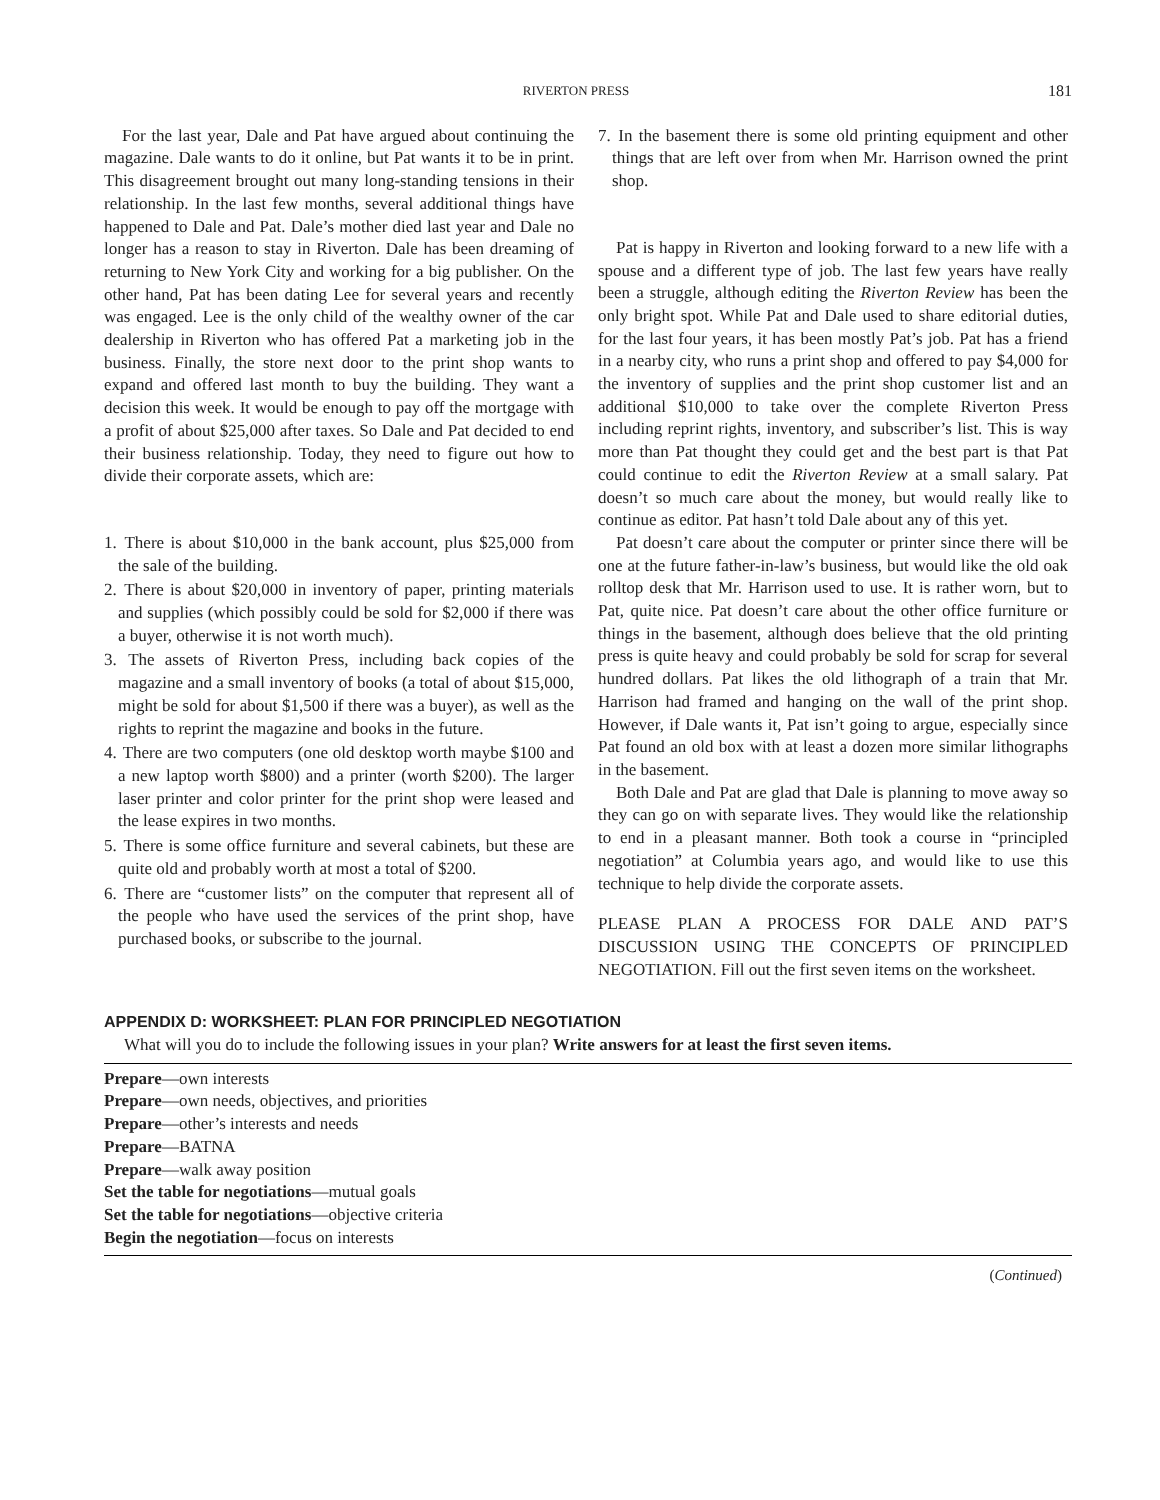RIVERTON PRESS 181
For the last year, Dale and Pat have argued about continuing the magazine. Dale wants to do it online, but Pat wants it to be in print. This disagreement brought out many long-standing tensions in their relationship. In the last few months, several additional things have happened to Dale and Pat. Dale’s mother died last year and Dale no longer has a reason to stay in Riverton. Dale has been dreaming of returning to New York City and working for a big publisher. On the other hand, Pat has been dating Lee for several years and recently was engaged. Lee is the only child of the wealthy owner of the car dealership in Riverton who has offered Pat a marketing job in the business. Finally, the store next door to the print shop wants to expand and offered last month to buy the building. They want a decision this week. It would be enough to pay off the mortgage with a profit of about $25,000 after taxes. So Dale and Pat decided to end their business relationship. Today, they need to figure out how to divide their corporate assets, which are:
1. There is about $10,000 in the bank account, plus $25,000 from the sale of the building.
2. There is about $20,000 in inventory of paper, printing materials and supplies (which possibly could be sold for $2,000 if there was a buyer, otherwise it is not worth much).
3. The assets of Riverton Press, including back copies of the magazine and a small inventory of books (a total of about $15,000, might be sold for about $1,500 if there was a buyer), as well as the rights to reprint the magazine and books in the future.
4. There are two computers (one old desktop worth maybe $100 and a new laptop worth $800) and a printer (worth $200). The larger laser printer and color printer for the print shop were leased and the lease expires in two months.
5. There is some office furniture and several cabinets, but these are quite old and probably worth at most a total of $200.
6. There are “customer lists” on the computer that represent all of the people who have used the services of the print shop, have purchased books, or subscribe to the journal.
7. In the basement there is some old printing equipment and other things that are left over from when Mr. Harrison owned the print shop.
Pat is happy in Riverton and looking forward to a new life with a spouse and a different type of job. The last few years have really been a struggle, although editing the Riverton Review has been the only bright spot. While Pat and Dale used to share editorial duties, for the last four years, it has been mostly Pat’s job. Pat has a friend in a nearby city, who runs a print shop and offered to pay $4,000 for the inventory of supplies and the print shop customer list and an additional $10,000 to take over the complete Riverton Press including reprint rights, inventory, and subscriber’s list. This is way more than Pat thought they could get and the best part is that Pat could continue to edit the Riverton Review at a small salary. Pat doesn’t so much care about the money, but would really like to continue as editor. Pat hasn’t told Dale about any of this yet.
Pat doesn’t care about the computer or printer since there will be one at the future father-in-law’s business, but would like the old oak rolltop desk that Mr. Harrison used to use. It is rather worn, but to Pat, quite nice. Pat doesn’t care about the other office furniture or things in the basement, although does believe that the old printing press is quite heavy and could probably be sold for scrap for several hundred dollars. Pat likes the old lithograph of a train that Mr. Harrison had framed and hanging on the wall of the print shop. However, if Dale wants it, Pat isn’t going to argue, especially since Pat found an old box with at least a dozen more similar lithographs in the basement.
Both Dale and Pat are glad that Dale is planning to move away so they can go on with separate lives. They would like the relationship to end in a pleasant manner. Both took a course in “principled negotiation” at Columbia years ago, and would like to use this technique to help divide the corporate assets.
PLEASE PLAN A PROCESS FOR DALE AND PAT’S DISCUSSION USING THE CONCEPTS OF PRINCIPLED NEGOTIATION. Fill out the first seven items on the worksheet.
APPENDIX D: WORKSHEET: PLAN FOR PRINCIPLED NEGOTIATION
What will you do to include the following issues in your plan? Write answers for at least the first seven items.
Prepare—own interests
Prepare—own needs, objectives, and priorities
Prepare—other’s interests and needs
Prepare—BATNA
Prepare—walk away position
Set the table for negotiations—mutual goals
Set the table for negotiations—objective criteria
Begin the negotiation—focus on interests
(Continued)